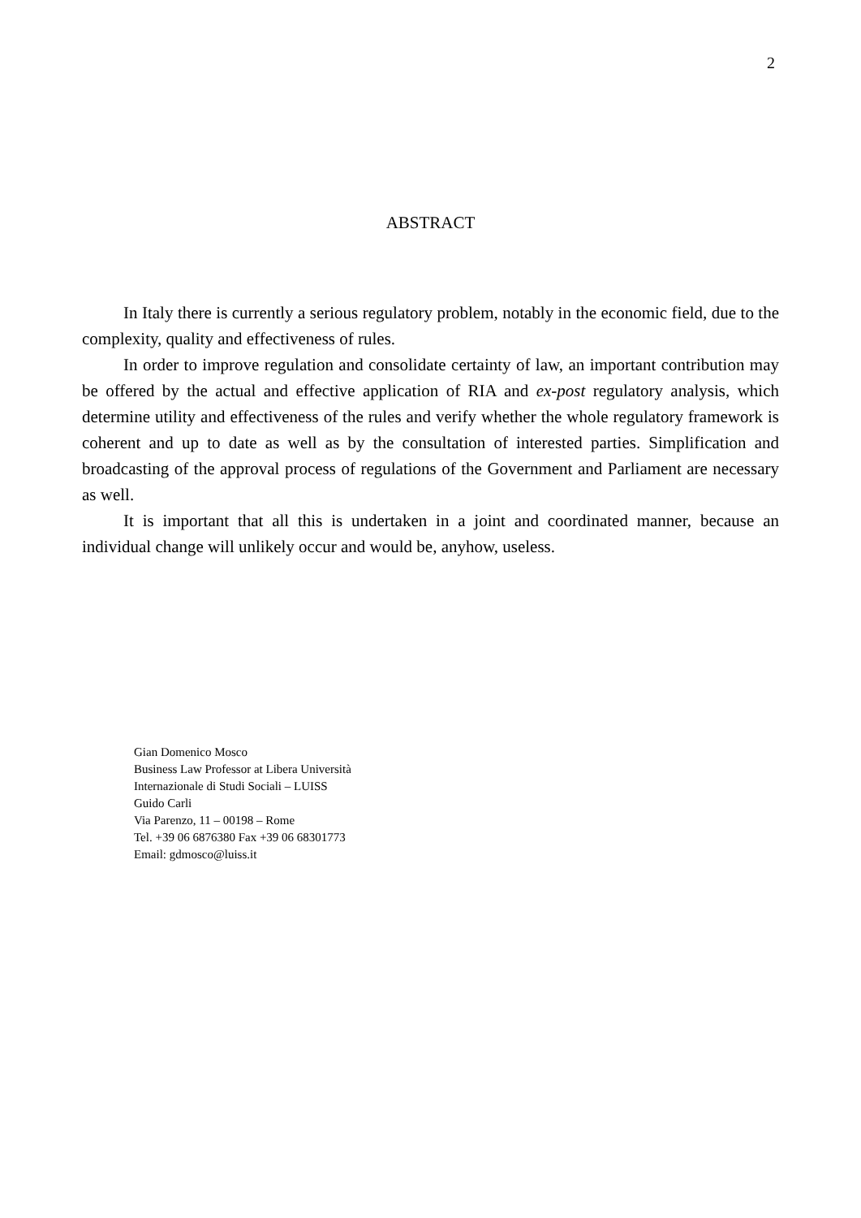2
ABSTRACT
In Italy there is currently a serious regulatory problem, notably in the economic field, due to the complexity, quality and effectiveness of rules.
In order to improve regulation and consolidate certainty of law, an important contribution may be offered by the actual and effective application of RIA and ex-post regulatory analysis, which determine utility and effectiveness of the rules and verify whether the whole regulatory framework is coherent and up to date as well as by the consultation of interested parties. Simplification and broadcasting of the approval process of regulations of the Government and Parliament are necessary as well.
It is important that all this is undertaken in a joint and coordinated manner, because an individual change will unlikely occur and would be, anyhow, useless.
Gian Domenico Mosco
Business Law Professor at Libera Università
Internazionale di Studi Sociali – LUISS
Guido Carli
Via Parenzo, 11 – 00198 – Rome
Tel. +39 06 6876380 Fax +39 06 68301773
Email: gdmosco@luiss.it